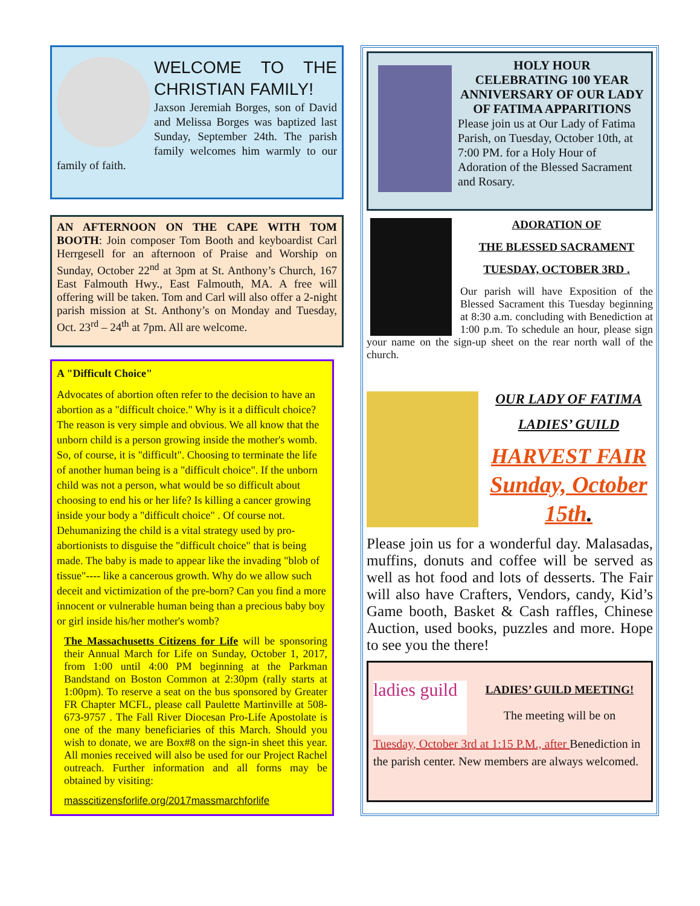WELCOME TO THE CHRISTIAN FAMILY!
Jaxson Jeremiah Borges, son of David and Melissa Borges was baptized last Sunday, September 24th. The parish family welcomes him warmly to our family of faith.
AN AFTERNOON ON THE CAPE WITH TOM BOOTH: Join composer Tom Booth and keyboardist Carl Herrgesell for an afternoon of Praise and Worship on Sunday, October 22<sup>nd</sup> at 3pm at St. Anthony’s Church, 167 East Falmouth Hwy., East Falmouth, MA. A free will offering will be taken. Tom and Carl will also offer a 2-night parish mission at St. Anthony’s on Monday and Tuesday, Oct. 23<sup>rd</sup> – 24<sup>th</sup> at 7pm. All are welcome.
A "Difficult Choice"
Advocates of abortion often refer to the decision to have an abortion as a "difficult choice." Why is it a difficult choice? The reason is very simple and obvious. We all know that the unborn child is a person growing inside the mother's womb. So, of course, it is "difficult". Choosing to terminate the life of another human being is a "difficult choice". If the unborn child was not a person, what would be so difficult about choosing to end his or her life? Is killing a cancer growing inside your body a "difficult choice" . Of course not. Dehumanizing the child is a vital strategy used by pro-abortionists to disguise the "difficult choice" that is being made. The baby is made to appear like the invading "blob of tissue"---- like a cancerous growth. Why do we allow such deceit and victimization of the pre-born? Can you find a more innocent or vulnerable human being than a precious baby boy or girl inside his/her mother's womb?
The Massachusetts Citizens for Life will be sponsoring their Annual March for Life on Sunday, October 1, 2017, from 1:00 until 4:00 PM beginning at the Parkman Bandstand on Boston Common at 2:30pm (rally starts at 1:00pm). To reserve a seat on the bus sponsored by Greater FR Chapter MCFL, please call Paulette Martinville at 508-673-9757 . The Fall River Diocesan Pro-Life Apostolate is one of the many beneficiaries of this March. Should you wish to donate, we are Box#8 on the sign-in sheet this year. All monies received will also be used for our Project Rachel outreach. Further information and all forms may be obtained by visiting:
masscitizensforlife.org/2017massmarchforlife
HOLY HOUR
CELEBRATING 100 YEAR ANNIVERSARY OF OUR LADY OF FATIMA APPARITIONS
Please join us at Our Lady of Fatima Parish, on Tuesday, October 10th, at 7:00 PM. for a Holy Hour of Adoration of the Blessed Sacrament and Rosary.
ADORATION OF
THE BLESSED SACRAMENT
TUESDAY, OCTOBER 3RD .
Our parish will have Exposition of the Blessed Sacrament this Tuesday beginning at 8:30 a.m. concluding with Benediction at 1:00 p.m. To schedule an hour, please sign your name on the sign-up sheet on the rear north wall of the church.
OUR LADY OF FATIMA
LADIES’ GUILD
HARVEST FAIR
Sunday, October 15th.
Please join us for a wonderful day. Malasadas, muffins, donuts and coffee will be served as well as hot food and lots of desserts. The Fair will also have Crafters, Vendors, candy, Kid’s Game booth, Basket & Cash raffles, Chinese Auction, used books, puzzles and more. Hope to see you the there!
ladies guild
LADIES’ GUILD MEETING!
The meeting will be on
Tuesday, October 3rd at 1:15 P.M., after Benediction in the parish center. New members are always welcomed.